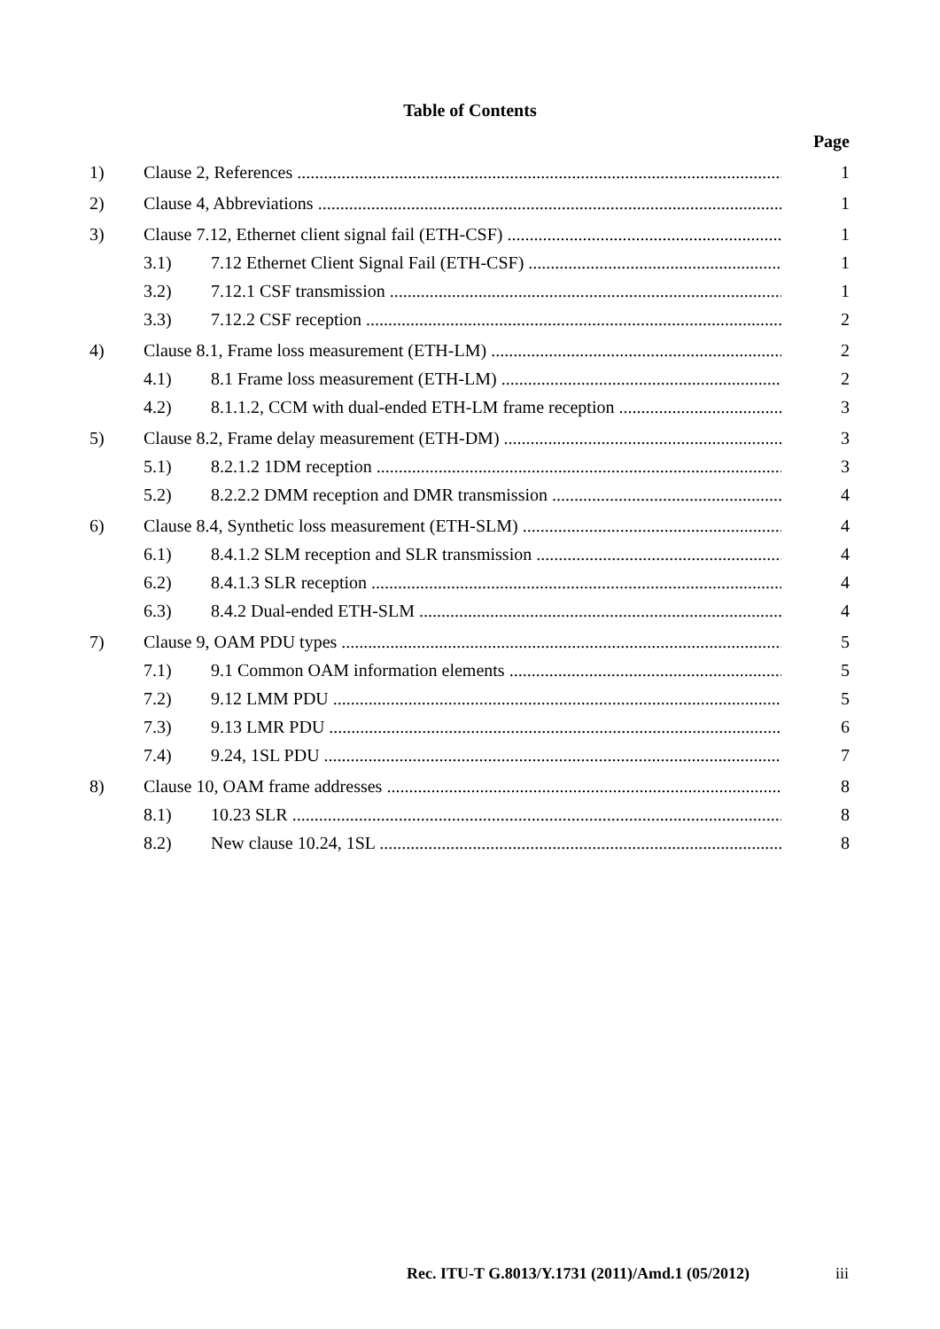Table of Contents
Page
1) Clause 2, References 1
2) Clause 4, Abbreviations 1
3) Clause 7.12, Ethernet client signal fail (ETH-CSF) 1
3.1) 7.12 Ethernet Client Signal Fail (ETH-CSF) 1
3.2) 7.12.1 CSF transmission 1
3.3) 7.12.2 CSF reception 2
4) Clause 8.1, Frame loss measurement (ETH-LM) 2
4.1) 8.1 Frame loss measurement (ETH-LM) 2
4.2) 8.1.1.2, CCM with dual-ended ETH-LM frame reception 3
5) Clause 8.2, Frame delay measurement (ETH-DM) 3
5.1) 8.2.1.2 1DM reception 3
5.2) 8.2.2.2 DMM reception and DMR transmission 4
6) Clause 8.4, Synthetic loss measurement (ETH-SLM) 4
6.1) 8.4.1.2 SLM reception and SLR transmission 4
6.2) 8.4.1.3 SLR reception 4
6.3) 8.4.2 Dual-ended ETH-SLM 4
7) Clause 9, OAM PDU types 5
7.1) 9.1 Common OAM information elements 5
7.2) 9.12 LMM PDU 5
7.3) 9.13 LMR PDU 6
7.4) 9.24, 1SL PDU 7
8) Clause 10, OAM frame addresses 8
8.1) 10.23 SLR 8
8.2) New clause 10.24, 1SL 8
Rec. ITU-T G.8013/Y.1731 (2011)/Amd.1 (05/2012) iii